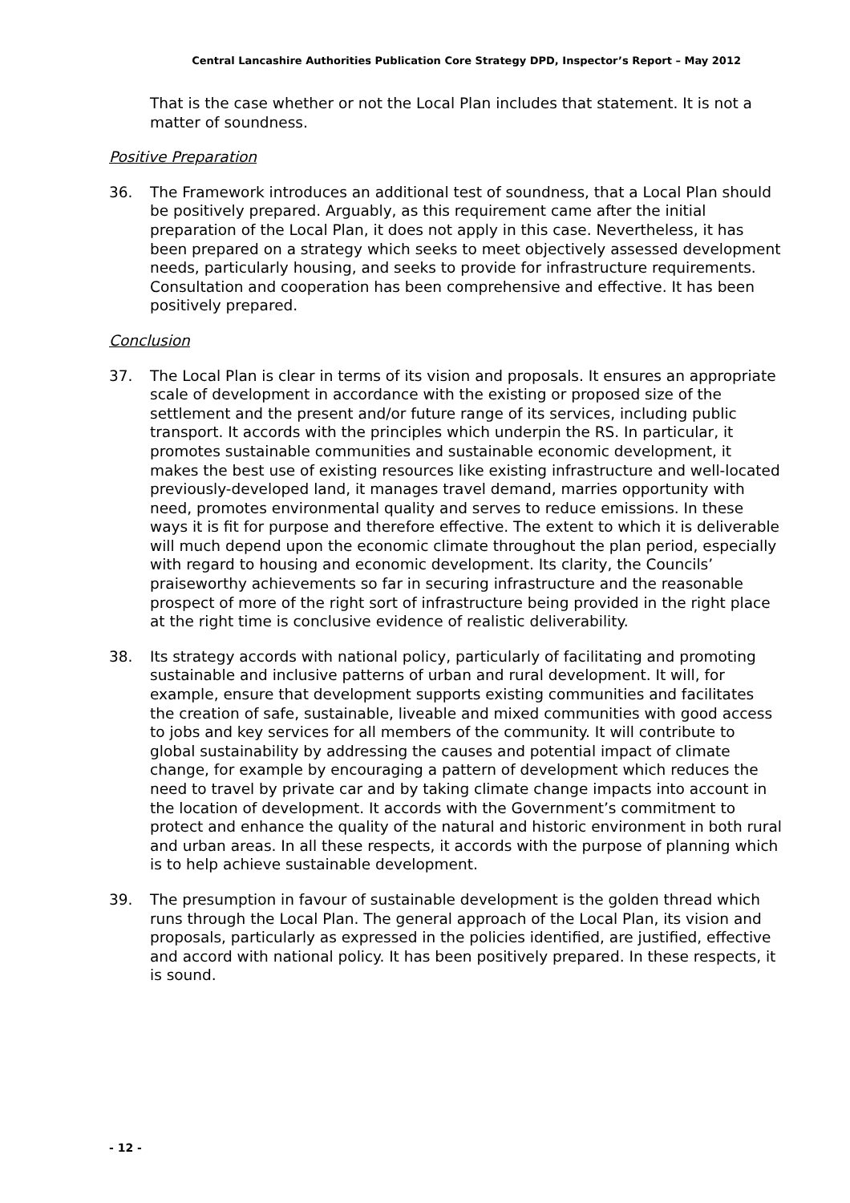Central Lancashire Authorities Publication Core Strategy DPD, Inspector’s Report – May 2012
That is the case whether or not the Local Plan includes that statement. It is not a matter of soundness.
Positive Preparation
36. The Framework introduces an additional test of soundness, that a Local Plan should be positively prepared. Arguably, as this requirement came after the initial preparation of the Local Plan, it does not apply in this case. Nevertheless, it has been prepared on a strategy which seeks to meet objectively assessed development needs, particularly housing, and seeks to provide for infrastructure requirements. Consultation and cooperation has been comprehensive and effective. It has been positively prepared.
Conclusion
37. The Local Plan is clear in terms of its vision and proposals. It ensures an appropriate scale of development in accordance with the existing or proposed size of the settlement and the present and/or future range of its services, including public transport. It accords with the principles which underpin the RS. In particular, it promotes sustainable communities and sustainable economic development, it makes the best use of existing resources like existing infrastructure and well-located previously-developed land, it manages travel demand, marries opportunity with need, promotes environmental quality and serves to reduce emissions. In these ways it is fit for purpose and therefore effective. The extent to which it is deliverable will much depend upon the economic climate throughout the plan period, especially with regard to housing and economic development. Its clarity, the Councils’ praiseworthy achievements so far in securing infrastructure and the reasonable prospect of more of the right sort of infrastructure being provided in the right place at the right time is conclusive evidence of realistic deliverability.
38. Its strategy accords with national policy, particularly of facilitating and promoting sustainable and inclusive patterns of urban and rural development. It will, for example, ensure that development supports existing communities and facilitates the creation of safe, sustainable, liveable and mixed communities with good access to jobs and key services for all members of the community. It will contribute to global sustainability by addressing the causes and potential impact of climate change, for example by encouraging a pattern of development which reduces the need to travel by private car and by taking climate change impacts into account in the location of development. It accords with the Government’s commitment to protect and enhance the quality of the natural and historic environment in both rural and urban areas. In all these respects, it accords with the purpose of planning which is to help achieve sustainable development.
39. The presumption in favour of sustainable development is the golden thread which runs through the Local Plan. The general approach of the Local Plan, its vision and proposals, particularly as expressed in the policies identified, are justified, effective and accord with national policy. It has been positively prepared. In these respects, it is sound.
- 12 -